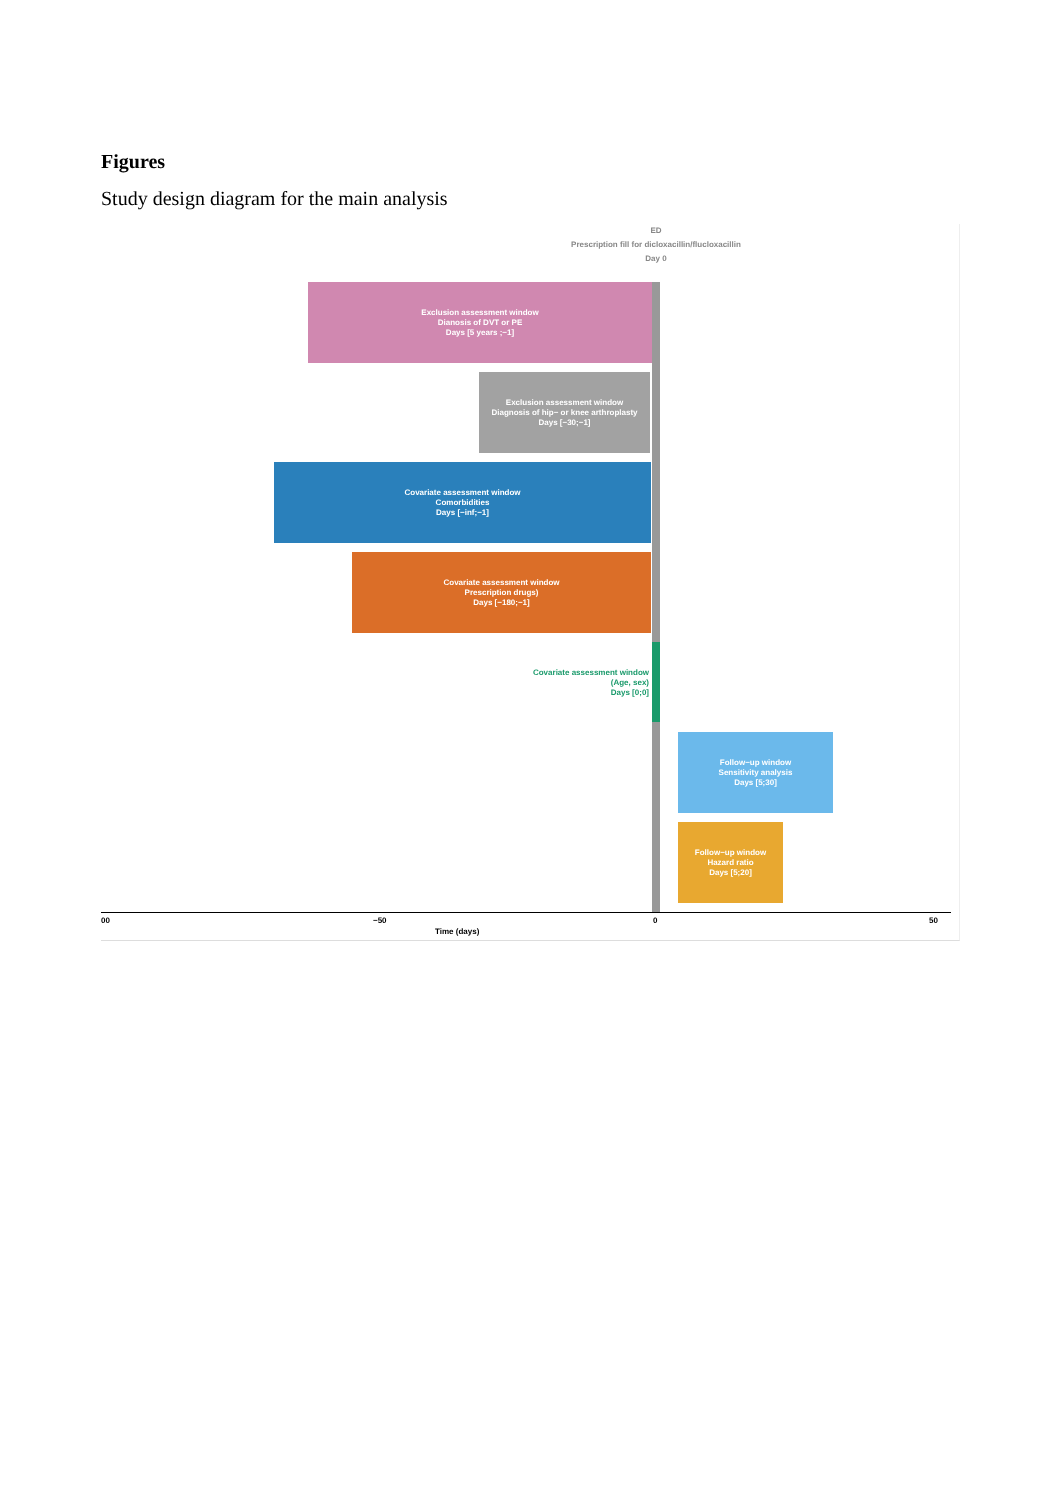Figures
Study design diagram for the main analysis
ED
Prescription fill for dicloxacillin/flucloxacillin
Day 0
Exclusion assessment window
Dianosis of DVT or PE
Days [5 years ;−1]
Exclusion assessment window
Diagnosis of hip− or knee arthroplasty
Days [−30;−1]
Covariate assessment window
Comorbidities
Days [−inf;−1]
Covariate assessment window
Prescription drugs)
Days [−180;−1]
Covariate assessment window
(Age, sex)
Days [0;0]
Follow−up window
Sensitivity analysis
Days [5;30]
Follow−up window
Hazard ratio
Days [5;20]
00 −50 0 50
Time (days)